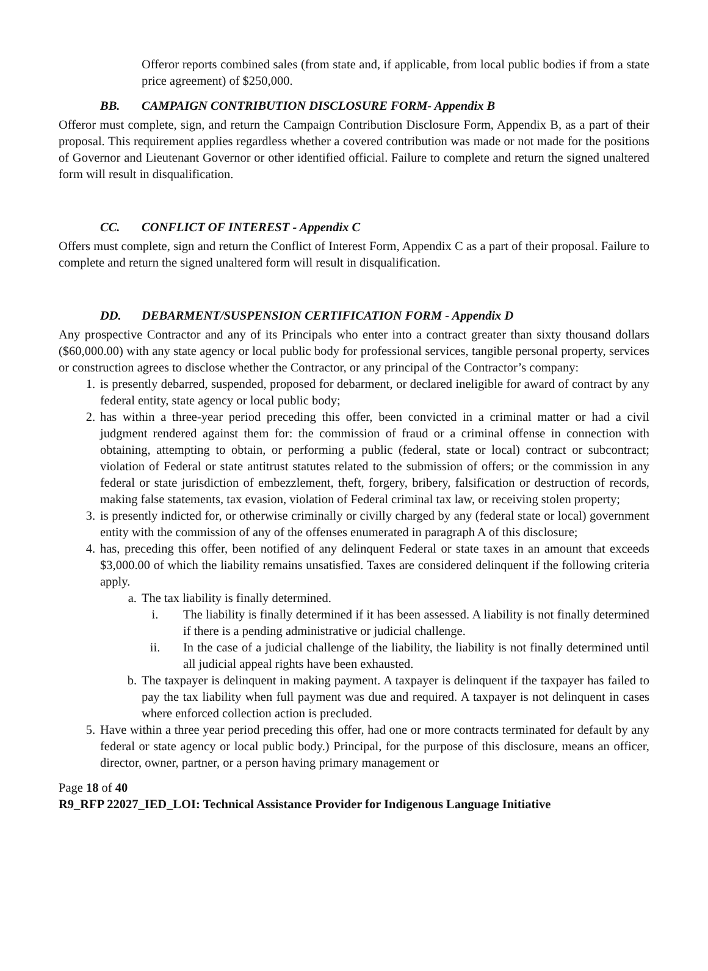Offeror reports combined sales (from state and, if applicable, from local public bodies if from a state price agreement) of $250,000.
BB. CAMPAIGN CONTRIBUTION DISCLOSURE FORM- Appendix B
Offeror must complete, sign, and return the Campaign Contribution Disclosure Form, Appendix B, as a part of their proposal. This requirement applies regardless whether a covered contribution was made or not made for the positions of Governor and Lieutenant Governor or other identified official. Failure to complete and return the signed unaltered form will result in disqualification.
CC. CONFLICT OF INTEREST - Appendix C
Offers must complete, sign and return the Conflict of Interest Form, Appendix C as a part of their proposal. Failure to complete and return the signed unaltered form will result in disqualification.
DD. DEBARMENT/SUSPENSION CERTIFICATION FORM - Appendix D
Any prospective Contractor and any of its Principals who enter into a contract greater than sixty thousand dollars ($60,000.00) with any state agency or local public body for professional services, tangible personal property, services or construction agrees to disclose whether the Contractor, or any principal of the Contractor’s company:
1. is presently debarred, suspended, proposed for debarment, or declared ineligible for award of contract by any federal entity, state agency or local public body;
2. has within a three-year period preceding this offer, been convicted in a criminal matter or had a civil judgment rendered against them for: the commission of fraud or a criminal offense in connection with obtaining, attempting to obtain, or performing a public (federal, state or local) contract or subcontract; violation of Federal or state antitrust statutes related to the submission of offers; or the commission in any federal or state jurisdiction of embezzlement, theft, forgery, bribery, falsification or destruction of records, making false statements, tax evasion, violation of Federal criminal tax law, or receiving stolen property;
3. is presently indicted for, or otherwise criminally or civilly charged by any (federal state or local) government entity with the commission of any of the offenses enumerated in paragraph A of this disclosure;
4. has, preceding this offer, been notified of any delinquent Federal or state taxes in an amount that exceeds $3,000.00 of which the liability remains unsatisfied. Taxes are considered delinquent if the following criteria apply.
a. The tax liability is finally determined.
i. The liability is finally determined if it has been assessed. A liability is not finally determined if there is a pending administrative or judicial challenge.
ii. In the case of a judicial challenge of the liability, the liability is not finally determined until all judicial appeal rights have been exhausted.
b. The taxpayer is delinquent in making payment. A taxpayer is delinquent if the taxpayer has failed to pay the tax liability when full payment was due and required. A taxpayer is not delinquent in cases where enforced collection action is precluded.
5. Have within a three year period preceding this offer, had one or more contracts terminated for default by any federal or state agency or local public body.) Principal, for the purpose of this disclosure, means an officer, director, owner, partner, or a person having primary management or
Page 18 of 40
R9_RFP 22027_IED_LOI: Technical Assistance Provider for Indigenous Language Initiative